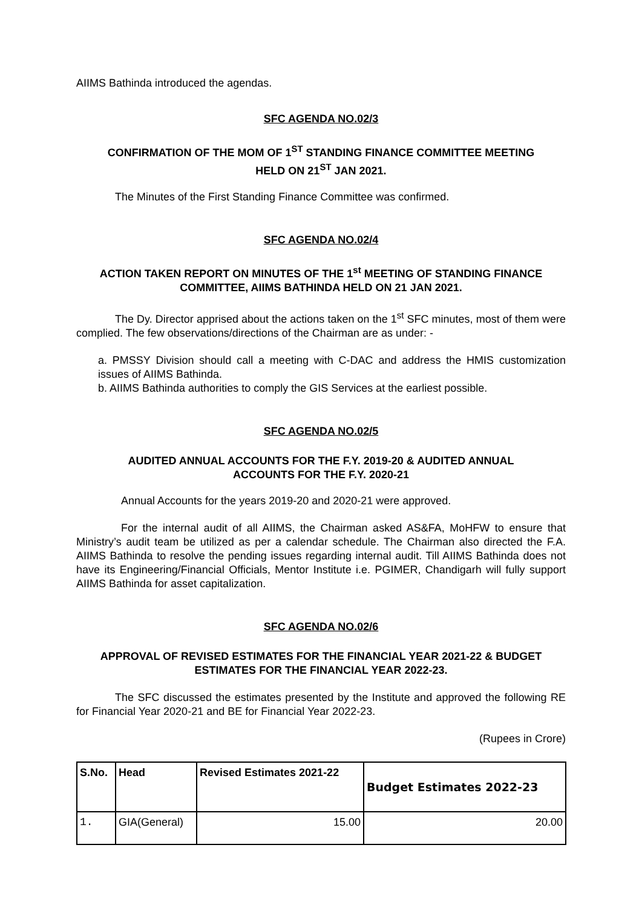AIIMS Bathinda introduced the agendas.
SFC AGENDA NO.02/3
CONFIRMATION OF THE MOM OF 1<sup>ST</sup> STANDING FINANCE COMMITTEE MEETING
HELD ON 21<sup>ST</sup> JAN 2021.
The Minutes of the First Standing Finance Committee was confirmed.
SFC AGENDA NO.02/4
ACTION TAKEN REPORT ON MINUTES OF THE 1<sup>st</sup> MEETING OF STANDING FINANCE
COMMITTEE, AIIMS BATHINDA HELD ON 21 JAN 2021.
The Dy. Director apprised about the actions taken on the 1<sup>st</sup> SFC minutes, most of them were complied. The few observations/directions of the Chairman are as under: -
a. PMSSY Division should call a meeting with C-DAC and address the HMIS customization issues of AIIMS Bathinda.
b. AIIMS Bathinda authorities to comply the GIS Services at the earliest possible.
SFC AGENDA NO.02/5
AUDITED ANNUAL ACCOUNTS FOR THE F.Y. 2019-20 & AUDITED ANNUAL
ACCOUNTS FOR THE F.Y. 2020-21
Annual Accounts for the years 2019-20 and 2020-21 were approved.
For the internal audit of all AIIMS, the Chairman asked AS&FA, MoHFW to ensure that Ministry’s audit team be utilized as per a calendar schedule. The Chairman also directed the F.A. AIIMS Bathinda to resolve the pending issues regarding internal audit. Till AIIMS Bathinda does not have its Engineering/Financial Officials, Mentor Institute i.e. PGIMER, Chandigarh will fully support AIIMS Bathinda for asset capitalization.
SFC AGENDA NO.02/6
APPROVAL OF REVISED ESTIMATES FOR THE FINANCIAL YEAR 2021-22 & BUDGET
ESTIMATES FOR THE FINANCIAL YEAR 2022-23.
The SFC discussed the estimates presented by the Institute and approved the following RE for Financial Year 2020-21 and BE for Financial Year 2022-23.
(Rupees in Crore)
| S.No. | Head | Revised Estimates 2021-22 | Budget Estimates 2022-23 |
| --- | --- | --- | --- |
| 1. | GIA(General) | 15.00 | 20.00 |